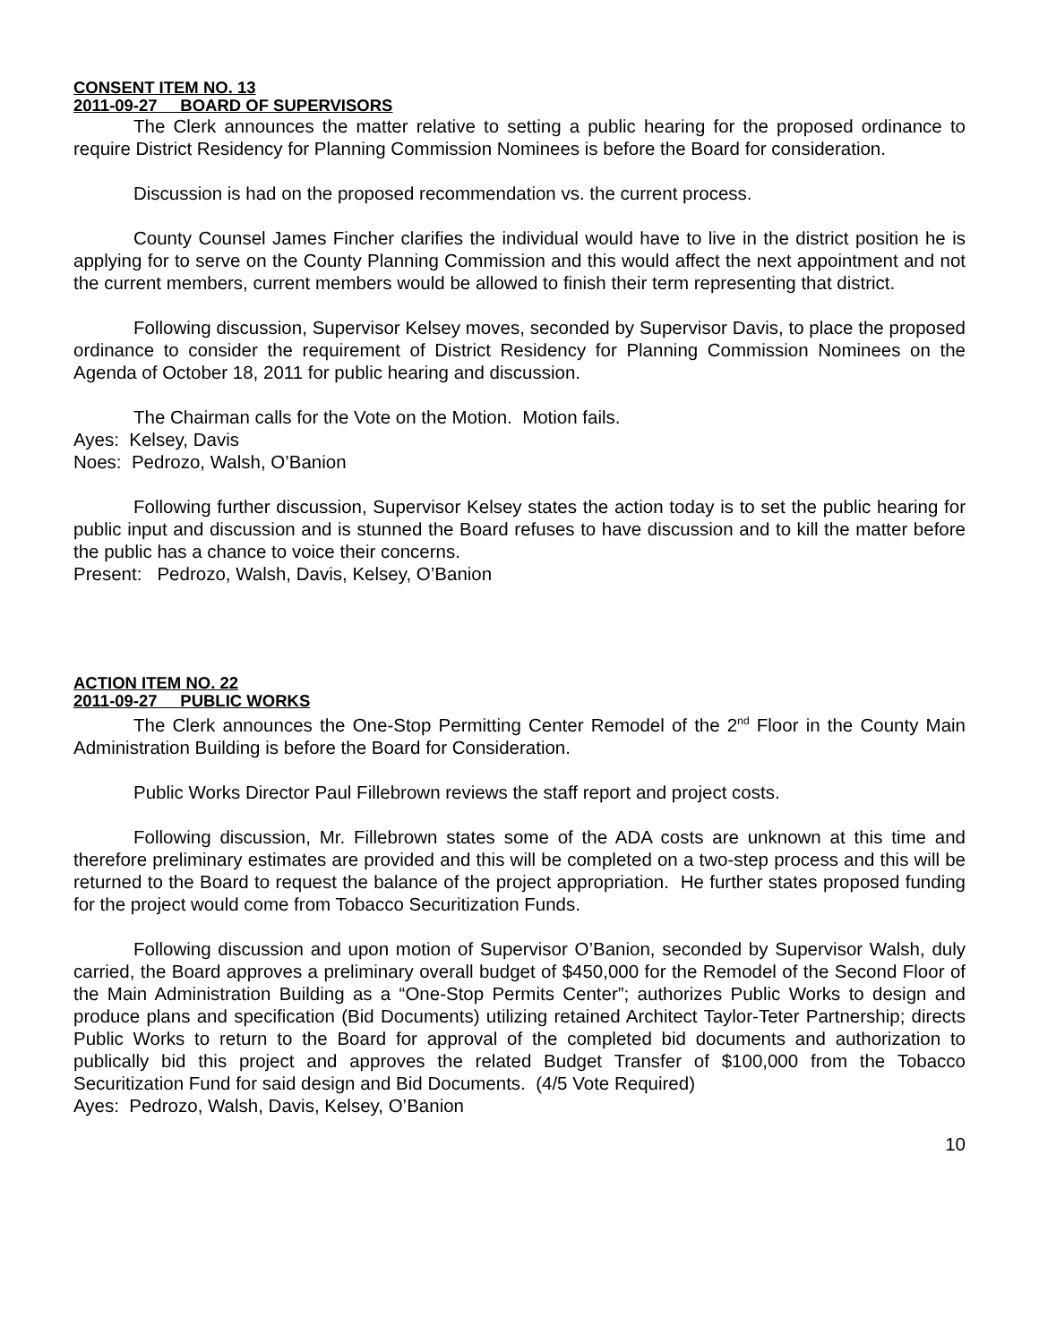CONSENT ITEM NO. 13
2011-09-27 BOARD OF SUPERVISORS
The Clerk announces the matter relative to setting a public hearing for the proposed ordinance to require District Residency for Planning Commission Nominees is before the Board for consideration.
Discussion is had on the proposed recommendation vs. the current process.
County Counsel James Fincher clarifies the individual would have to live in the district position he is applying for to serve on the County Planning Commission and this would affect the next appointment and not the current members, current members would be allowed to finish their term representing that district.
Following discussion, Supervisor Kelsey moves, seconded by Supervisor Davis, to place the proposed ordinance to consider the requirement of District Residency for Planning Commission Nominees on the Agenda of October 18, 2011 for public hearing and discussion.
The Chairman calls for the Vote on the Motion. Motion fails.
Ayes: Kelsey, Davis
Noes: Pedrozo, Walsh, O’Banion
Following further discussion, Supervisor Kelsey states the action today is to set the public hearing for public input and discussion and is stunned the Board refuses to have discussion and to kill the matter before the public has a chance to voice their concerns.
Present: Pedrozo, Walsh, Davis, Kelsey, O’Banion
ACTION ITEM NO. 22
2011-09-27 PUBLIC WORKS
The Clerk announces the One-Stop Permitting Center Remodel of the 2<sup>nd</sup> Floor in the County Main Administration Building is before the Board for Consideration.
Public Works Director Paul Fillebrown reviews the staff report and project costs.
Following discussion, Mr. Fillebrown states some of the ADA costs are unknown at this time and therefore preliminary estimates are provided and this will be completed on a two-step process and this will be returned to the Board to request the balance of the project appropriation. He further states proposed funding for the project would come from Tobacco Securitization Funds.
Following discussion and upon motion of Supervisor O’Banion, seconded by Supervisor Walsh, duly carried, the Board approves a preliminary overall budget of $450,000 for the Remodel of the Second Floor of the Main Administration Building as a “One-Stop Permits Center”; authorizes Public Works to design and produce plans and specification (Bid Documents) utilizing retained Architect Taylor-Teter Partnership; directs Public Works to return to the Board for approval of the completed bid documents and authorization to publically bid this project and approves the related Budget Transfer of $100,000 from the Tobacco Securitization Fund for said design and Bid Documents. (4/5 Vote Required)
Ayes: Pedrozo, Walsh, Davis, Kelsey, O’Banion
10